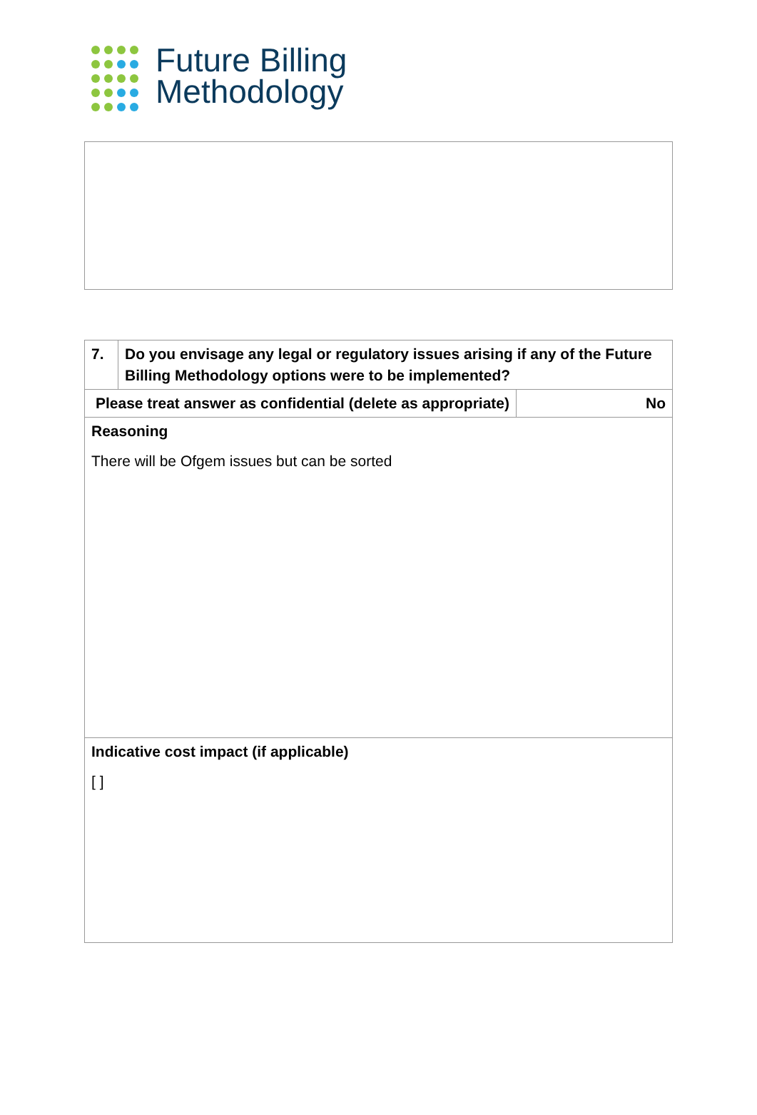Future Billing
Methodology
| 7. | Do you envisage any legal or regulatory issues arising if any of the Future Billing Methodology options were to be implemented? | |
| Please treat answer as confidential (delete as appropriate) | | No |
| Reasoning There will be Ofgem issues but can be sorted | | |
| Indicative cost impact (if applicable) [ ] | | |